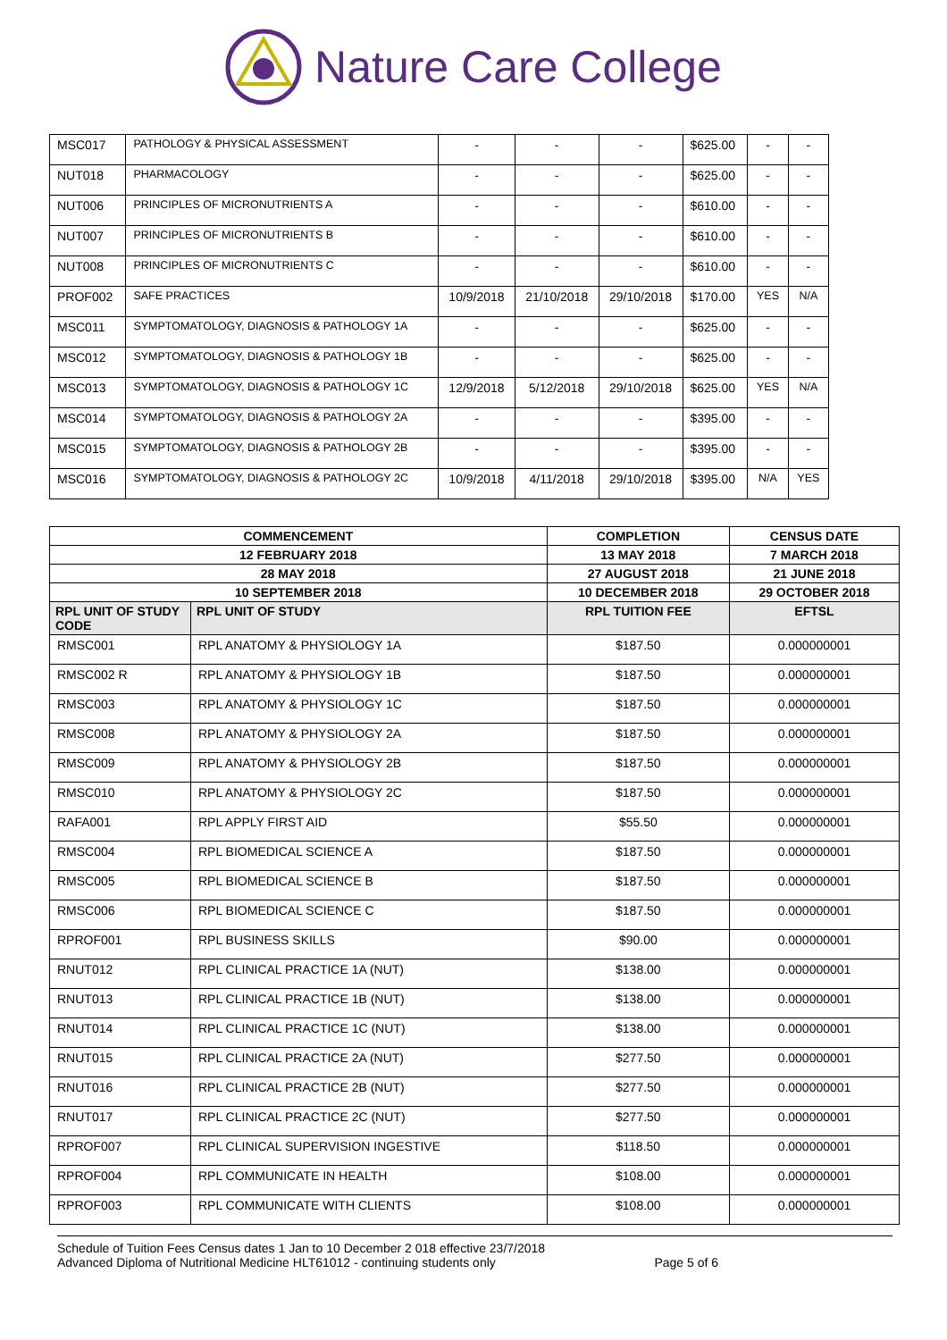Nature Care College
| MSC017 | PATHOLOGY & PHYSICAL ASSESSMENT | - | - | - | $625.00 | - | - |
| NUT018 | PHARMACOLOGY | - | - | - | $625.00 | - | - |
| NUT006 | PRINCIPLES OF MICRONUTRIENTS A | - | - | - | $610.00 | - | - |
| NUT007 | PRINCIPLES OF MICRONUTRIENTS B | - | - | - | $610.00 | - | - |
| NUT008 | PRINCIPLES OF MICRONUTRIENTS C | - | - | - | $610.00 | - | - |
| PROF002 | SAFE PRACTICES | 10/9/2018 | 21/10/2018 | 29/10/2018 | $170.00 | YES | N/A |
| MSC011 | SYMPTOMATOLOGY, DIAGNOSIS & PATHOLOGY 1A | - | - | - | $625.00 | - | - |
| MSC012 | SYMPTOMATOLOGY, DIAGNOSIS & PATHOLOGY 1B | - | - | - | $625.00 | - | - |
| MSC013 | SYMPTOMATOLOGY, DIAGNOSIS & PATHOLOGY 1C | 12/9/2018 | 5/12/2018 | 29/10/2018 | $625.00 | YES | N/A |
| MSC014 | SYMPTOMATOLOGY, DIAGNOSIS & PATHOLOGY 2A | - | - | - | $395.00 | - | - |
| MSC015 | SYMPTOMATOLOGY, DIAGNOSIS & PATHOLOGY 2B | - | - | - | $395.00 | - | - |
| MSC016 | SYMPTOMATOLOGY, DIAGNOSIS & PATHOLOGY 2C | 10/9/2018 | 4/11/2018 | 29/10/2018 | $395.00 | N/A | YES |
| COMMENCEMENT | | COMPLETION | CENSUS DATE |
| --- | --- | --- | --- |
| 12 FEBRUARY 2018 | | 13 MAY 2018 | 7 MARCH 2018 |
| 28 MAY 2018 | | 27 AUGUST 2018 | 21 JUNE 2018 |
| 10 SEPTEMBER 2018 | | 10 DECEMBER 2018 | 29 OCTOBER 2018 |
| RPL UNIT OF STUDY CODE | RPL UNIT OF STUDY | RPL TUITION FEE | EFTSL |
| RMSC001 | RPL ANATOMY & PHYSIOLOGY 1A | $187.50 | 0.000000001 |
| RMSC002 R | RPL ANATOMY & PHYSIOLOGY 1B | $187.50 | 0.000000001 |
| RMSC003 | RPL ANATOMY & PHYSIOLOGY 1C | $187.50 | 0.000000001 |
| RMSC008 | RPL ANATOMY & PHYSIOLOGY 2A | $187.50 | 0.000000001 |
| RMSC009 | RPL ANATOMY & PHYSIOLOGY 2B | $187.50 | 0.000000001 |
| RMSC010 | RPL ANATOMY & PHYSIOLOGY 2C | $187.50 | 0.000000001 |
| RAFA001 | RPL APPLY FIRST AID | $55.50 | 0.000000001 |
| RMSC004 | RPL BIOMEDICAL SCIENCE A | $187.50 | 0.000000001 |
| RMSC005 | RPL BIOMEDICAL SCIENCE B | $187.50 | 0.000000001 |
| RMSC006 | RPL BIOMEDICAL SCIENCE C | $187.50 | 0.000000001 |
| RPROF001 | RPL BUSINESS SKILLS | $90.00 | 0.000000001 |
| RNUT012 | RPL CLINICAL PRACTICE 1A (NUT) | $138.00 | 0.000000001 |
| RNUT013 | RPL CLINICAL PRACTICE 1B (NUT) | $138.00 | 0.000000001 |
| RNUT014 | RPL CLINICAL PRACTICE 1C (NUT) | $138.00 | 0.000000001 |
| RNUT015 | RPL CLINICAL PRACTICE 2A (NUT) | $277.50 | 0.000000001 |
| RNUT016 | RPL CLINICAL PRACTICE 2B (NUT) | $277.50 | 0.000000001 |
| RNUT017 | RPL CLINICAL PRACTICE 2C (NUT) | $277.50 | 0.000000001 |
| RPROF007 | RPL CLINICAL SUPERVISION INGESTIVE | $118.50 | 0.000000001 |
| RPROF004 | RPL COMMUNICATE IN HEALTH | $108.00 | 0.000000001 |
| RPROF003 | RPL COMMUNICATE WITH CLIENTS | $108.00 | 0.000000001 |
Schedule of Tuition Fees Census dates 1 Jan to 10 December 2 018 effective 23/7/2018
Advanced Diploma of Nutritional Medicine HLT61012 - continuing students only
Page 5 of 6